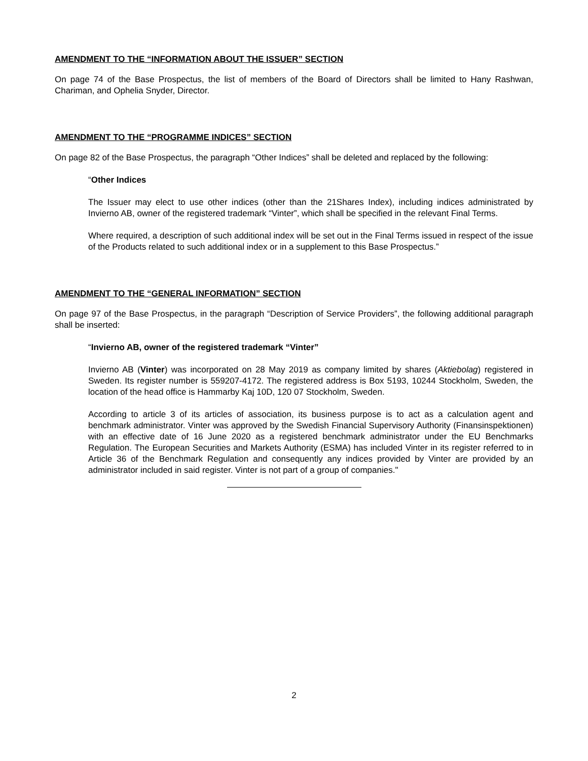AMENDMENT TO THE “INFORMATION ABOUT THE ISSUER” SECTION
On page 74 of the Base Prospectus, the list of members of the Board of Directors shall be limited to Hany Rashwan, Chariman, and Ophelia Snyder, Director.
AMENDMENT TO THE “PROGRAMME INDICES” SECTION
On page 82 of the Base Prospectus, the paragraph “Other Indices” shall be deleted and replaced by the following:
“Other Indices
The Issuer may elect to use other indices (other than the 21Shares Index), including indices administrated by Invierno AB, owner of the registered trademark “Vinter”, which shall be specified in the relevant Final Terms.
Where required, a description of such additional index will be set out in the Final Terms issued in respect of the issue of the Products related to such additional index or in a supplement to this Base Prospectus.”
AMENDMENT TO THE “GENERAL INFORMATION” SECTION
On page 97 of the Base Prospectus, in the paragraph “Description of Service Providers”, the following additional paragraph shall be inserted:
“Invierno AB, owner of the registered trademark “Vinter”
Invierno AB (Vinter) was incorporated on 28 May 2019 as company limited by shares (Aktiebolag) registered in Sweden. Its register number is 559207-4172. The registered address is Box 5193, 10244 Stockholm, Sweden, the location of the head office is Hammarby Kaj 10D, 120 07 Stockholm, Sweden.
According to article 3 of its articles of association, its business purpose is to act as a calculation agent and benchmark administrator. Vinter was approved by the Swedish Financial Supervisory Authority (Finansinspektionen) with an effective date of 16 June 2020 as a registered benchmark administrator under the EU Benchmarks Regulation. The European Securities and Markets Authority (ESMA) has included Vinter in its register referred to in Article 36 of the Benchmark Regulation and consequently any indices provided by Vinter are provided by an administrator included in said register. Vinter is not part of a group of companies."
2